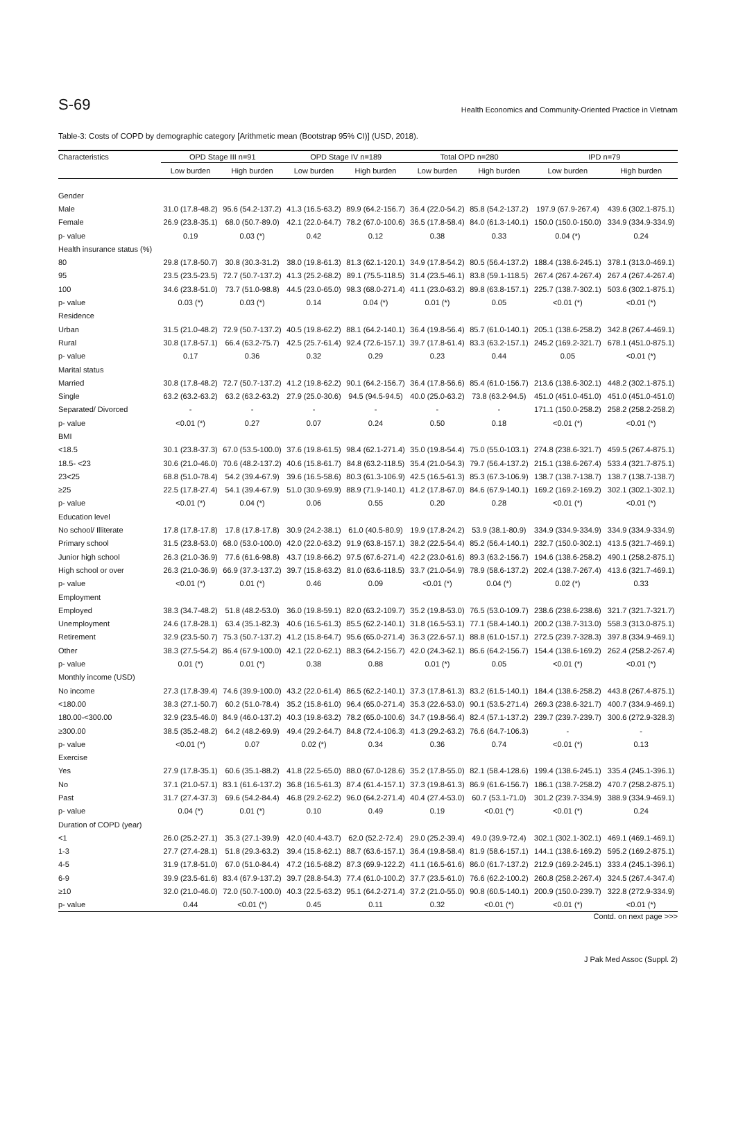S-69 Health Economics and Community-Oriented Practice in Vietnam
Table-3: Costs of COPD by demographic category [Arithmetic mean (Bootstrap 95% CI)] (USD, 2018).
| Characteristics | OPD Stage III n=91 | | OPD Stage IV n=189 | | Total OPD n=280 | | IPD n=79 | |
| --- | --- | --- | --- | --- | --- | --- | --- | --- |
| | Low burden | High burden | Low burden | High burden | Low burden | High burden | Low burden | High burden |
| Gender | | | | | | | | |
| Male | 31.0 (17.8-48.2) | 95.6 (54.2-137.2) | 41.3 (16.5-63.2) | 89.9 (64.2-156.7) | 36.4 (22.0-54.2) | 85.8 (54.2-137.2) | 197.9 (67.9-267.4) | 439.6 (302.1-875.1) |
| Female | 26.9 (23.8-35.1) | 68.0 (50.7-89.0) | 42.1 (22.0-64.7) | 78.2 (67.0-100.6) | 36.5 (17.8-58.4) | 84.0 (61.3-140.1) | 150.0 (150.0-150.0) | 334.9 (334.9-334.9) |
| p- value | 0.19 | 0.03 (*) | 0.42 | 0.12 | 0.38 | 0.33 | 0.04 (*) | 0.24 |
| Health insurance status (%) | | | | | | | | |
| 80 | 29.8 (17.8-50.7) | 30.8 (30.3-31.2) | 38.0 (19.8-61.3) | 81.3 (62.1-120.1) | 34.9 (17.8-54.2) | 80.5 (56.4-137.2) | 188.4 (138.6-245.1) | 378.1 (313.0-469.1) |
| 95 | 23.5 (23.5-23.5) | 72.7 (50.7-137.2) | 41.3 (25.2-68.2) | 89.1 (75.5-118.5) | 31.4 (23.5-46.1) | 83.8 (59.1-118.5) | 267.4 (267.4-267.4) | 267.4 (267.4-267.4) |
| 100 | 34.6 (23.8-51.0) | 73.7 (51.0-98.8) | 44.5 (23.0-65.0) | 98.3 (68.0-271.4) | 41.1 (23.0-63.2) | 89.8 (63.8-157.1) | 225.7 (138.7-302.1) | 503.6 (302.1-875.1) |
| p- value | 0.03 (*) | 0.03 (*) | 0.14 | 0.04 (*) | 0.01 (*) | 0.05 | <0.01 (*) | <0.01 (*) |
| Residence | | | | | | | | |
| Urban | 31.5 (21.0-48.2) | 72.9 (50.7-137.2) | 40.5 (19.8-62.2) | 88.1 (64.2-140.1) | 36.4 (19.8-56.4) | 85.7 (61.0-140.1) | 205.1 (138.6-258.2) | 342.8 (267.4-469.1) |
| Rural | 30.8 (17.8-57.1) | 66.4 (63.2-75.7) | 42.5 (25.7-61.4) | 92.4 (72.6-157.1) | 39.7 (17.8-61.4) | 83.3 (63.2-157.1) | 245.2 (169.2-321.7) | 678.1 (451.0-875.1) |
| p- value | 0.17 | 0.36 | 0.32 | 0.29 | 0.23 | 0.44 | 0.05 | <0.01 (*) |
| Marital status | | | | | | | | |
| Married | 30.8 (17.8-48.2) | 72.7 (50.7-137.2) | 41.2 (19.8-62.2) | 90.1 (64.2-156.7) | 36.4 (17.8-56.6) | 85.4 (61.0-156.7) | 213.6 (138.6-302.1) | 448.2 (302.1-875.1) |
| Single | 63.2 (63.2-63.2) | 63.2 (63.2-63.2) | 27.9 (25.0-30.6) | 94.5 (94.5-94.5) | 40.0 (25.0-63.2) | 73.8 (63.2-94.5) | 451.0 (451.0-451.0) | 451.0 (451.0-451.0) |
| Separated/ Divorced | - | - | - | - | - | - | 171.1 (150.0-258.2) | 258.2 (258.2-258.2) |
| p- value | <0.01 (*) | 0.27 | 0.07 | 0.24 | 0.50 | 0.18 | <0.01 (*) | <0.01 (*) |
| BMI | | | | | | | | |
| <18.5 | 30.1 (23.8-37.3) | 67.0 (53.5-100.0) | 37.6 (19.8-61.5) | 98.4 (62.1-271.4) | 35.0 (19.8-54.4) | 75.0 (55.0-103.1) | 274.8 (238.6-321.7) | 459.5 (267.4-875.1) |
| 18.5- <23 | 30.6 (21.0-46.0) | 70.6 (48.2-137.2) | 40.6 (15.8-61.7) | 84.8 (63.2-118.5) | 35.4 (21.0-54.3) | 79.7 (56.4-137.2) | 215.1 (138.6-267.4) | 533.4 (321.7-875.1) |
| 23<25 | 68.8 (51.0-78.4) | 54.2 (39.4-67.9) | 39.6 (16.5-58.6) | 80.3 (61.3-106.9) | 42.5 (16.5-61.3) | 85.3 (67.3-106.9) | 138.7 (138.7-138.7) | 138.7 (138.7-138.7) |
| ≥25 | 22.5 (17.8-27.4) | 54.1 (39.4-67.9) | 51.0 (30.9-69.9) | 88.9 (71.9-140.1) | 41.2 (17.8-67.0) | 84.6 (67.9-140.1) | 169.2 (169.2-169.2) | 302.1 (302.1-302.1) |
| p- value | <0.01 (*) | 0.04 (*) | 0.06 | 0.55 | 0.20 | 0.28 | <0.01 (*) | <0.01 (*) |
| Education level | | | | | | | | |
| No school/ Illiterate | 17.8 (17.8-17.8) | 17.8 (17.8-17.8) | 30.9 (24.2-38.1) | 61.0 (40.5-80.9) | 19.9 (17.8-24.2) | 53.9 (38.1-80.9) | 334.9 (334.9-334.9) | 334.9 (334.9-334.9) |
| Primary school | 31.5 (23.8-53.0) | 68.0 (53.0-100.0) | 42.0 (22.0-63.2) | 91.9 (63.8-157.1) | 38.2 (22.5-54.4) | 85.2 (56.4-140.1) | 232.7 (150.0-302.1) | 413.5 (321.7-469.1) |
| Junior high school | 26.3 (21.0-36.9) | 77.6 (61.6-98.8) | 43.7 (19.8-66.2) | 97.5 (67.6-271.4) | 42.2 (23.0-61.6) | 89.3 (63.2-156.7) | 194.6 (138.6-258.2) | 490.1 (258.2-875.1) |
| High school or over | 26.3 (21.0-36.9) | 66.9 (37.3-137.2) | 39.7 (15.8-63.2) | 81.0 (63.6-118.5) | 33.7 (21.0-54.9) | 78.9 (58.6-137.2) | 202.4 (138.7-267.4) | 413.6 (321.7-469.1) |
| p- value | <0.01 (*) | 0.01 (*) | 0.46 | 0.09 | <0.01 (*) | 0.04 (*) | 0.02 (*) | 0.33 |
| Employment | | | | | | | | |
| Employed | 38.3 (34.7-48.2) | 51.8 (48.2-53.0) | 36.0 (19.8-59.1) | 82.0 (63.2-109.7) | 35.2 (19.8-53.0) | 76.5 (53.0-109.7) | 238.6 (238.6-238.6) | 321.7 (321.7-321.7) |
| Unemployment | 24.6 (17.8-28.1) | 63.4 (35.1-82.3) | 40.6 (16.5-61.3) | 85.5 (62.2-140.1) | 31.8 (16.5-53.1) | 77.1 (58.4-140.1) | 200.2 (138.7-313.0) | 558.3 (313.0-875.1) |
| Retirement | 32.9 (23.5-50.7) | 75.3 (50.7-137.2) | 41.2 (15.8-64.7) | 95.6 (65.0-271.4) | 36.3 (22.6-57.1) | 88.8 (61.0-157.1) | 272.5 (239.7-328.3) | 397.8 (334.9-469.1) |
| Other | 38.3 (27.5-54.2) | 86.4 (67.9-100.0) | 42.1 (22.0-62.1) | 88.3 (64.2-156.7) | 42.0 (24.3-62.1) | 86.6 (64.2-156.7) | 154.4 (138.6-169.2) | 262.4 (258.2-267.4) |
| p- value | 0.01 (*) | 0.01 (*) | 0.38 | 0.88 | 0.01 (*) | 0.05 | <0.01 (*) | <0.01 (*) |
| Monthly income (USD) | | | | | | | | |
| No income | 27.3 (17.8-39.4) | 74.6 (39.9-100.0) | 43.2 (22.0-61.4) | 86.5 (62.2-140.1) | 37.3 (17.8-61.3) | 83.2 (61.5-140.1) | 184.4 (138.6-258.2) | 443.8 (267.4-875.1) |
| <180.00 | 38.3 (27.1-50.7) | 60.2 (51.0-78.4) | 35.2 (15.8-61.0) | 96.4 (65.0-271.4) | 35.3 (22.6-53.0) | 90.1 (53.5-271.4) | 269.3 (238.6-321.7) | 400.7 (334.9-469.1) |
| 180.00-<300.00 | 32.9 (23.5-46.0) | 84.9 (46.0-137.2) | 40.3 (19.8-63.2) | 78.2 (65.0-100.6) | 34.7 (19.8-56.4) | 82.4 (57.1-137.2) | 239.7 (239.7-239.7) | 300.6 (272.9-328.3) |
| ≥300.00 | 38.5 (35.2-48.2) | 64.2 (48.2-69.9) | 49.4 (29.2-64.7) | 84.8 (72.4-106.3) | 41.3 (29.2-63.2) | 76.6 (64.7-106.3) | - | - |
| p- value | <0.01 (*) | 0.07 | 0.02 (*) | 0.34 | 0.36 | 0.74 | <0.01 (*) | 0.13 |
| Exercise | | | | | | | | |
| Yes | 27.9 (17.8-35.1) | 60.6 (35.1-88.2) | 41.8 (22.5-65.0) | 88.0 (67.0-128.6) | 35.2 (17.8-55.0) | 82.1 (58.4-128.6) | 199.4 (138.6-245.1) | 335.4 (245.1-396.1) |
| No | 37.1 (21.0-57.1) | 83.1 (61.6-137.2) | 36.8 (16.5-61.3) | 87.4 (61.4-157.1) | 37.3 (19.8-61.3) | 86.9 (61.6-156.7) | 186.1 (138.7-258.2) | 470.7 (258.2-875.1) |
| Past | 31.7 (27.4-37.3) | 69.6 (54.2-84.4) | 46.8 (29.2-62.2) | 96.0 (64.2-271.4) | 40.4 (27.4-53.0) | 60.7 (53.1-71.0) | 301.2 (239.7-334.9) | 388.9 (334.9-469.1) |
| p- value | 0.04 (*) | 0.01 (*) | 0.10 | 0.49 | 0.19 | <0.01 (*) | <0.01 (*) | 0.24 |
| Duration of COPD (year) | | | | | | | | |
| <1 | 26.0 (25.2-27.1) | 35.3 (27.1-39.9) | 42.0 (40.4-43.7) | 62.0 (52.2-72.4) | 29.0 (25.2-39.4) | 49.0 (39.9-72.4) | 302.1 (302.1-302.1) | 469.1 (469.1-469.1) |
| 1-3 | 27.7 (27.4-28.1) | 51.8 (29.3-63.2) | 39.4 (15.8-62.1) | 88.7 (63.6-157.1) | 36.4 (19.8-58.4) | 81.9 (58.6-157.1) | 144.1 (138.6-169.2) | 595.2 (169.2-875.1) |
| 4-5 | 31.9 (17.8-51.0) | 67.0 (51.0-84.4) | 47.2 (16.5-68.2) | 87.3 (69.9-122.2) | 41.1 (16.5-61.6) | 86.0 (61.7-137.2) | 212.9 (169.2-245.1) | 333.4 (245.1-396.1) |
| 6-9 | 39.9 (23.5-61.6) | 83.4 (67.9-137.2) | 39.7 (28.8-54.3) | 77.4 (61.0-100.2) | 37.7 (23.5-61.0) | 76.6 (62.2-100.2) | 260.8 (258.2-267.4) | 324.5 (267.4-347.4) |
| ≥10 | 32.0 (21.0-46.0) | 72.0 (50.7-100.0) | 40.3 (22.5-63.2) | 95.1 (64.2-271.4) | 37.2 (21.0-55.0) | 90.8 (60.5-140.1) | 200.9 (150.0-239.7) | 322.8 (272.9-334.9) |
| p- value | 0.44 | <0.01 (*) | 0.45 | 0.11 | 0.32 | <0.01 (*) | <0.01 (*) | <0.01 (*) |
Contd. on next page >>>
J Pak Med Assoc (Suppl. 2)